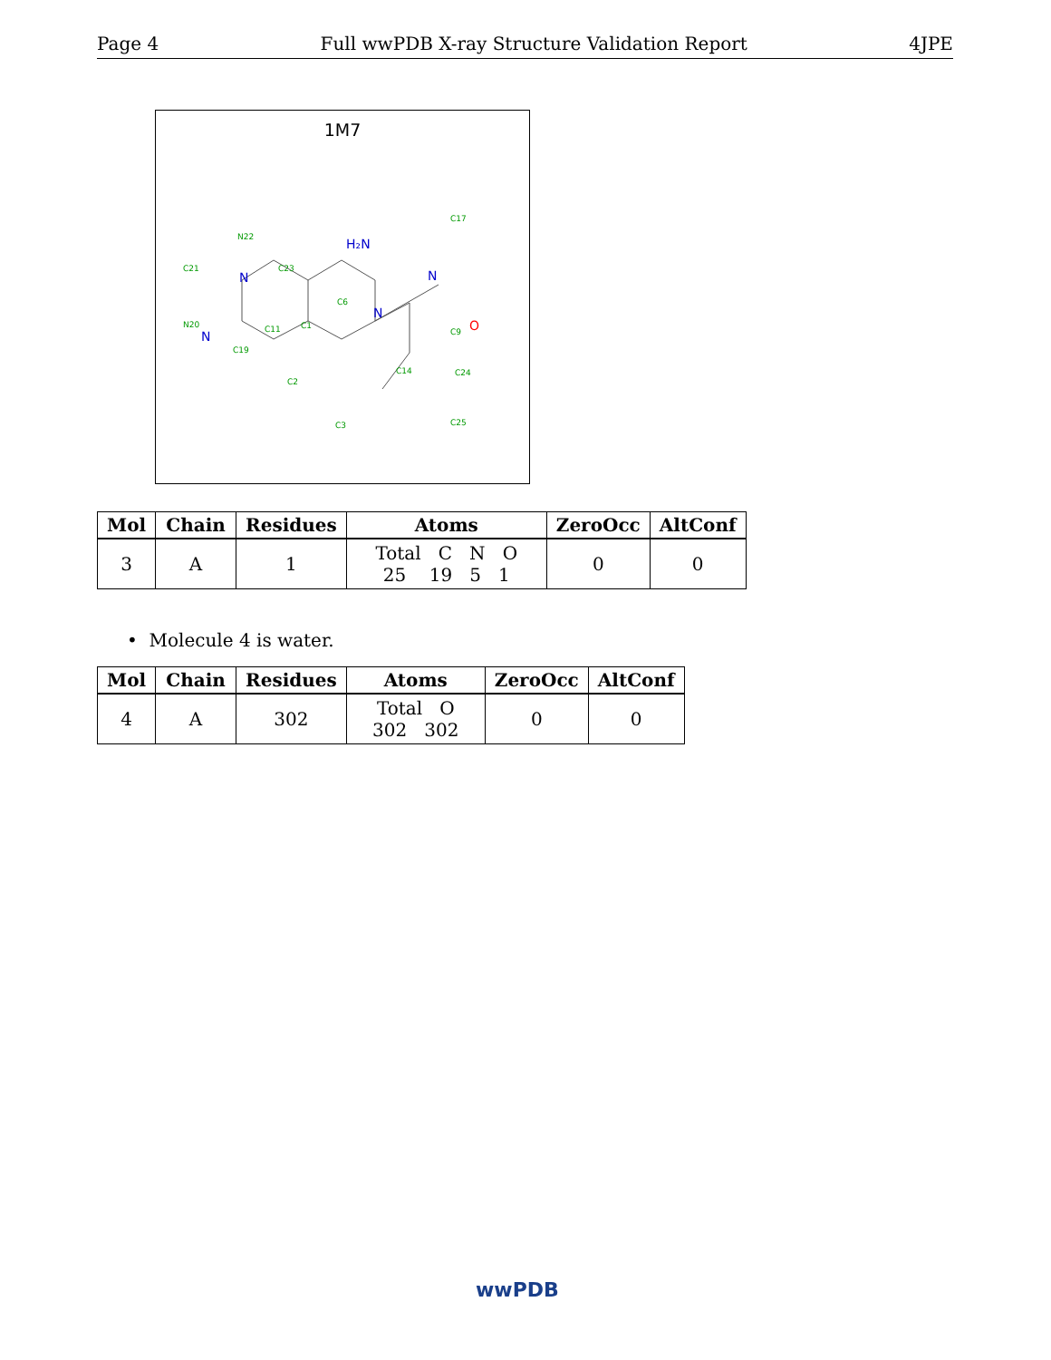Page 4 Full wwPDB X-ray Structure Validation Report 4JPE
1M7
N22
C21
C23
N20
C19
C11
C1
C6
C17
C14
C9
C24
C25
C3
C2
H₂N
N
N
N
N
O
| Mol | Chain | Residues | Atoms | ZeroOcc | AltConf |
| --- | --- | --- | --- | --- | --- |
| 3 | A | 1 | Total C N O 25 19 5 1 | 0 | 0 |
• Molecule 4 is water.
| Mol | Chain | Residues | Atoms | ZeroOcc | AltConf |
| --- | --- | --- | --- | --- | --- |
| 4 | A | 302 | Total O 302 302 | 0 | 0 |
wwPDB